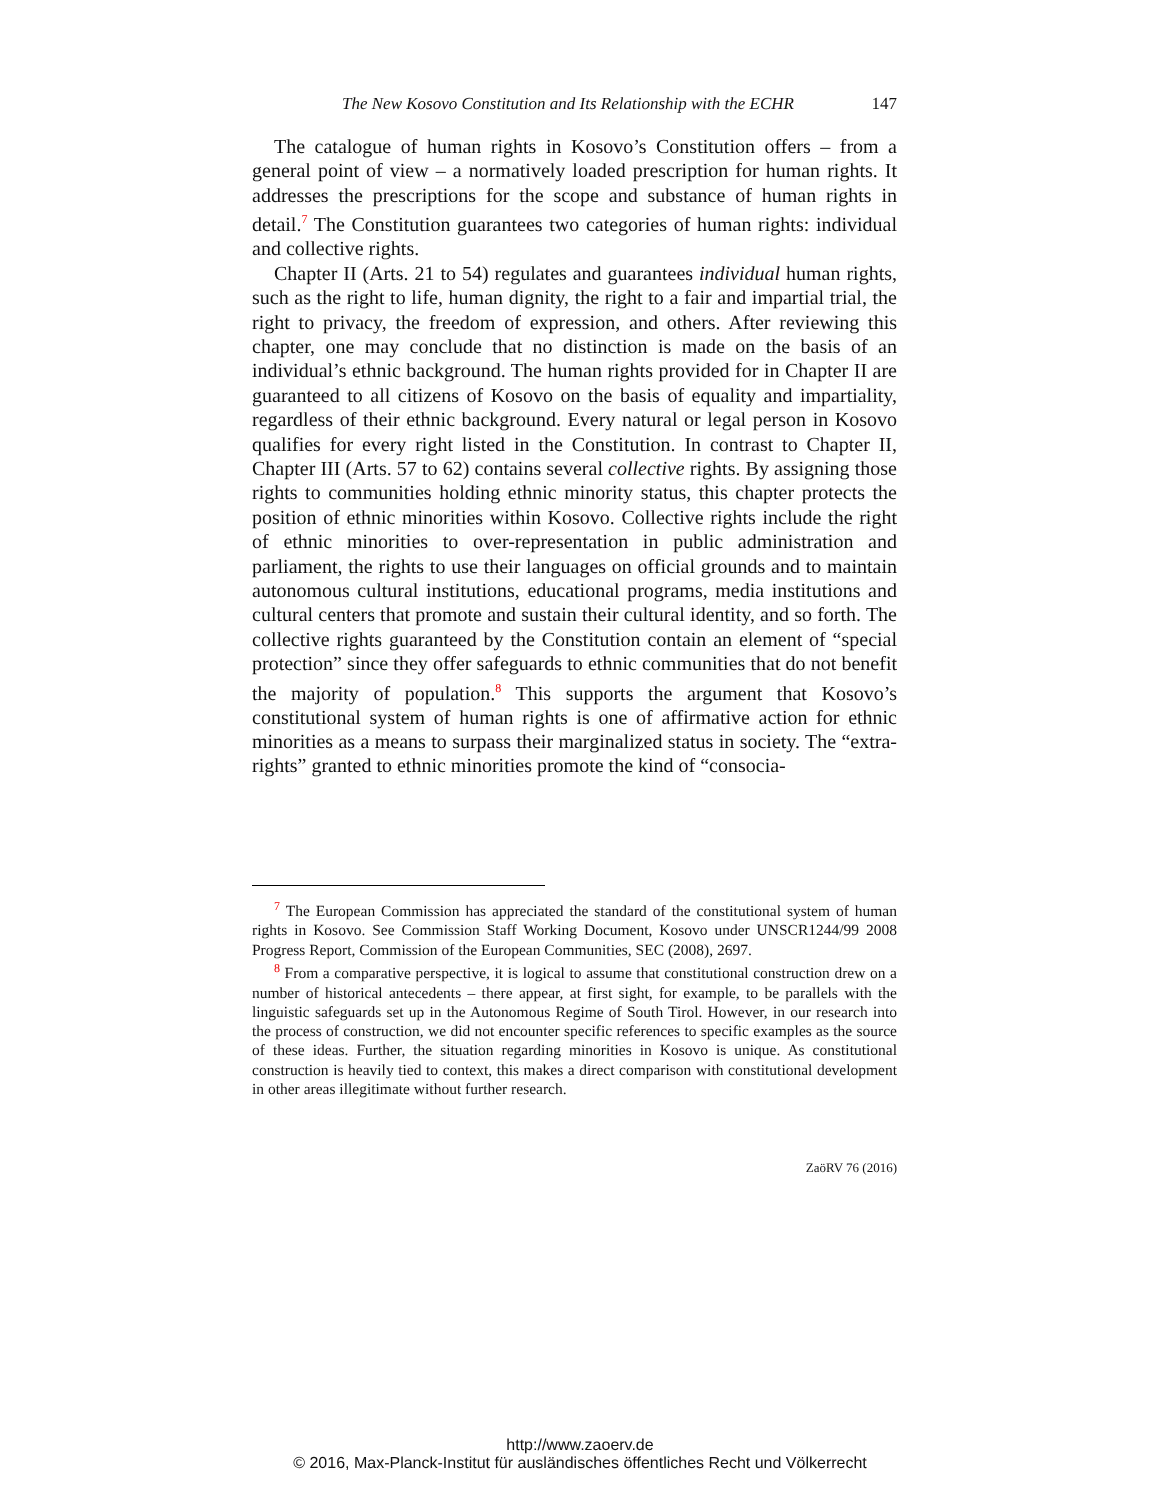The New Kosovo Constitution and Its Relationship with the ECHR 147
The catalogue of human rights in Kosovo’s Constitution offers – from a general point of view – a normatively loaded prescription for human rights. It addresses the prescriptions for the scope and substance of human rights in detail.<sup>7</sup> The Constitution guarantees two categories of human rights: individual and collective rights.
Chapter II (Arts. 21 to 54) regulates and guarantees individual human rights, such as the right to life, human dignity, the right to a fair and impartial trial, the right to privacy, the freedom of expression, and others. After reviewing this chapter, one may conclude that no distinction is made on the basis of an individual’s ethnic background. The human rights provided for in Chapter II are guaranteed to all citizens of Kosovo on the basis of equality and impartiality, regardless of their ethnic background. Every natural or legal person in Kosovo qualifies for every right listed in the Constitution. In contrast to Chapter II, Chapter III (Arts. 57 to 62) contains several collective rights. By assigning those rights to communities holding ethnic minority status, this chapter protects the position of ethnic minorities within Kosovo. Collective rights include the right of ethnic minorities to over-representation in public administration and parliament, the rights to use their languages on official grounds and to maintain autonomous cultural institutions, educational programs, media institutions and cultural centers that promote and sustain their cultural identity, and so forth. The collective rights guaranteed by the Constitution contain an element of “special protection” since they offer safeguards to ethnic communities that do not benefit the majority of population.<sup>8</sup> This supports the argument that Kosovo’s constitutional system of human rights is one of affirmative action for ethnic minorities as a means to surpass their marginalized status in society. The “extra-rights” granted to ethnic minorities promote the kind of “consocia-
<sup>7</sup> The European Commission has appreciated the standard of the constitutional system of human rights in Kosovo. See Commission Staff Working Document, Kosovo under UNSCR1244/99 2008 Progress Report, Commission of the European Communities, SEC (2008), 2697.
<sup>8</sup> From a comparative perspective, it is logical to assume that constitutional construction drew on a number of historical antecedents – there appear, at first sight, for example, to be parallels with the linguistic safeguards set up in the Autonomous Regime of South Tirol. However, in our research into the process of construction, we did not encounter specific references to specific examples as the source of these ideas. Further, the situation regarding minorities in Kosovo is unique. As constitutional construction is heavily tied to context, this makes a direct comparison with constitutional development in other areas illegitimate without further research.
ZaöRV 76 (2016)
http://www.zaoerv.de
© 2016, Max-Planck-Institut für ausländisches öffentliches Recht und Völkerrecht